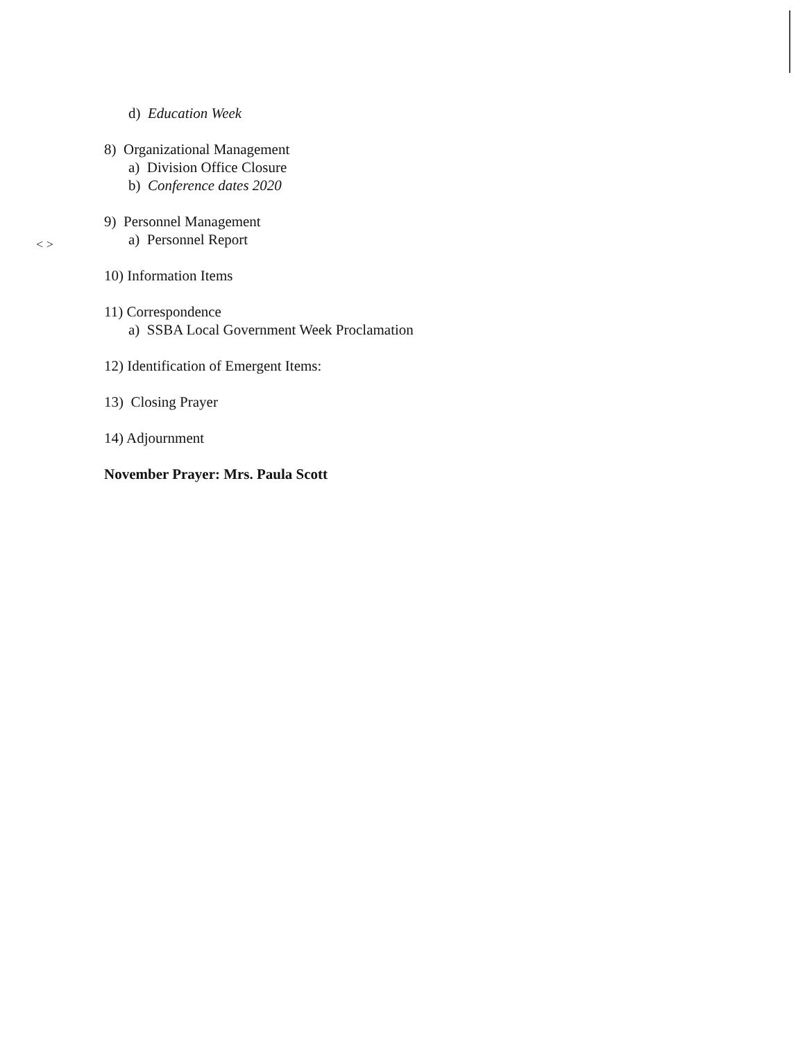< >
d) Education Week
8) Organizational Management
a) Division Office Closure
b) Conference dates 2020
9) Personnel Management
a) Personnel Report
10) Information Items
11) Correspondence
a) SSBA Local Government Week Proclamation
12) Identification of Emergent Items:
13) Closing Prayer
14) Adjournment
November Prayer: Mrs. Paula Scott